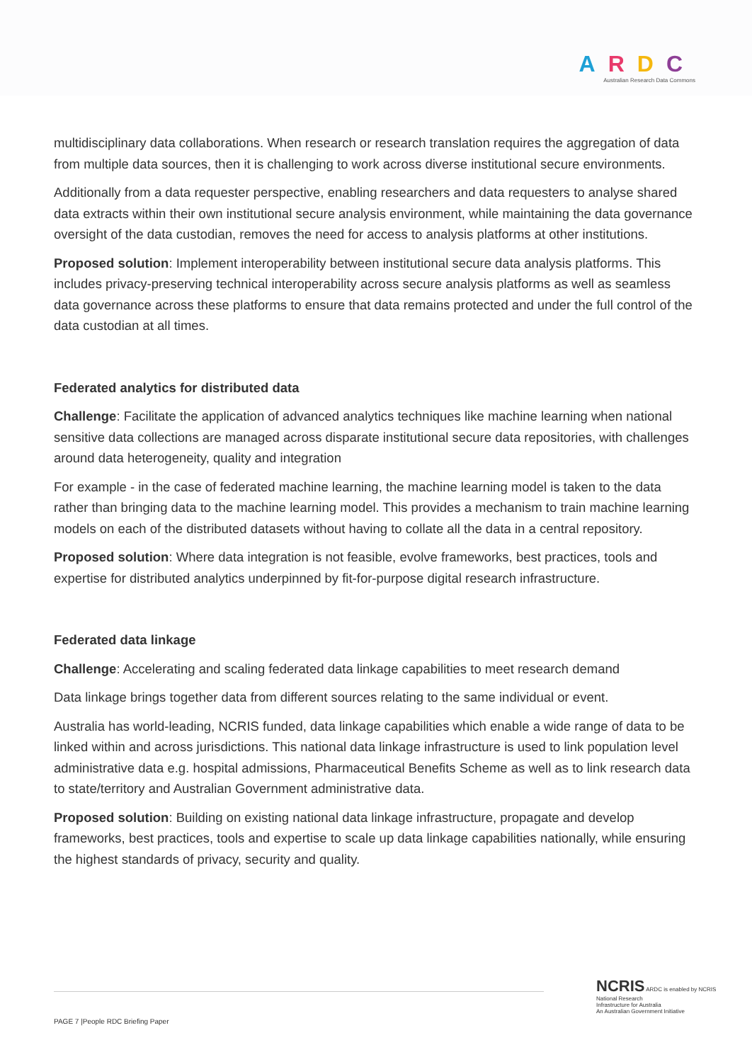ARDC
Australian Research Data Commons
multidisciplinary data collaborations. When research or research translation requires the aggregation of data from multiple data sources, then it is challenging to work across diverse institutional secure environments.
Additionally from a data requester perspective, enabling researchers and data requesters to analyse shared data extracts within their own institutional secure analysis environment, while maintaining the data governance oversight of the data custodian, removes the need for access to analysis platforms at other institutions.
Proposed solution: Implement interoperability between institutional secure data analysis platforms. This includes privacy-preserving technical interoperability across secure analysis platforms as well as seamless data governance across these platforms to ensure that data remains protected and under the full control of the data custodian at all times.
Federated analytics for distributed data
Challenge: Facilitate the application of advanced analytics techniques like machine learning when national sensitive data collections are managed across disparate institutional secure data repositories, with challenges around data heterogeneity, quality and integration
For example - in the case of federated machine learning, the machine learning model is taken to the data rather than bringing data to the machine learning model. This provides a mechanism to train machine learning models on each of the distributed datasets without having to collate all the data in a central repository.
Proposed solution: Where data integration is not feasible, evolve frameworks, best practices, tools and expertise for distributed analytics underpinned by fit-for-purpose digital research infrastructure.
Federated data linkage
Challenge: Accelerating and scaling federated data linkage capabilities to meet research demand
Data linkage brings together data from different sources relating to the same individual or event.
Australia has world-leading, NCRIS funded, data linkage capabilities which enable a wide range of data to be linked within and across jurisdictions. This national data linkage infrastructure is used to link population level administrative data e.g. hospital admissions, Pharmaceutical Benefits Scheme as well as to link research data to state/territory and Australian Government administrative data.
Proposed solution: Building on existing national data linkage infrastructure, propagate and develop frameworks, best practices, tools and expertise to scale up data linkage capabilities nationally, while ensuring the highest standards of privacy, security and quality.
PAGE 7 |People RDC Briefing Paper
NCRIS ARDC is enabled by NCRIS
National Research
Infrastructure for Australia
An Australian Government Initiative